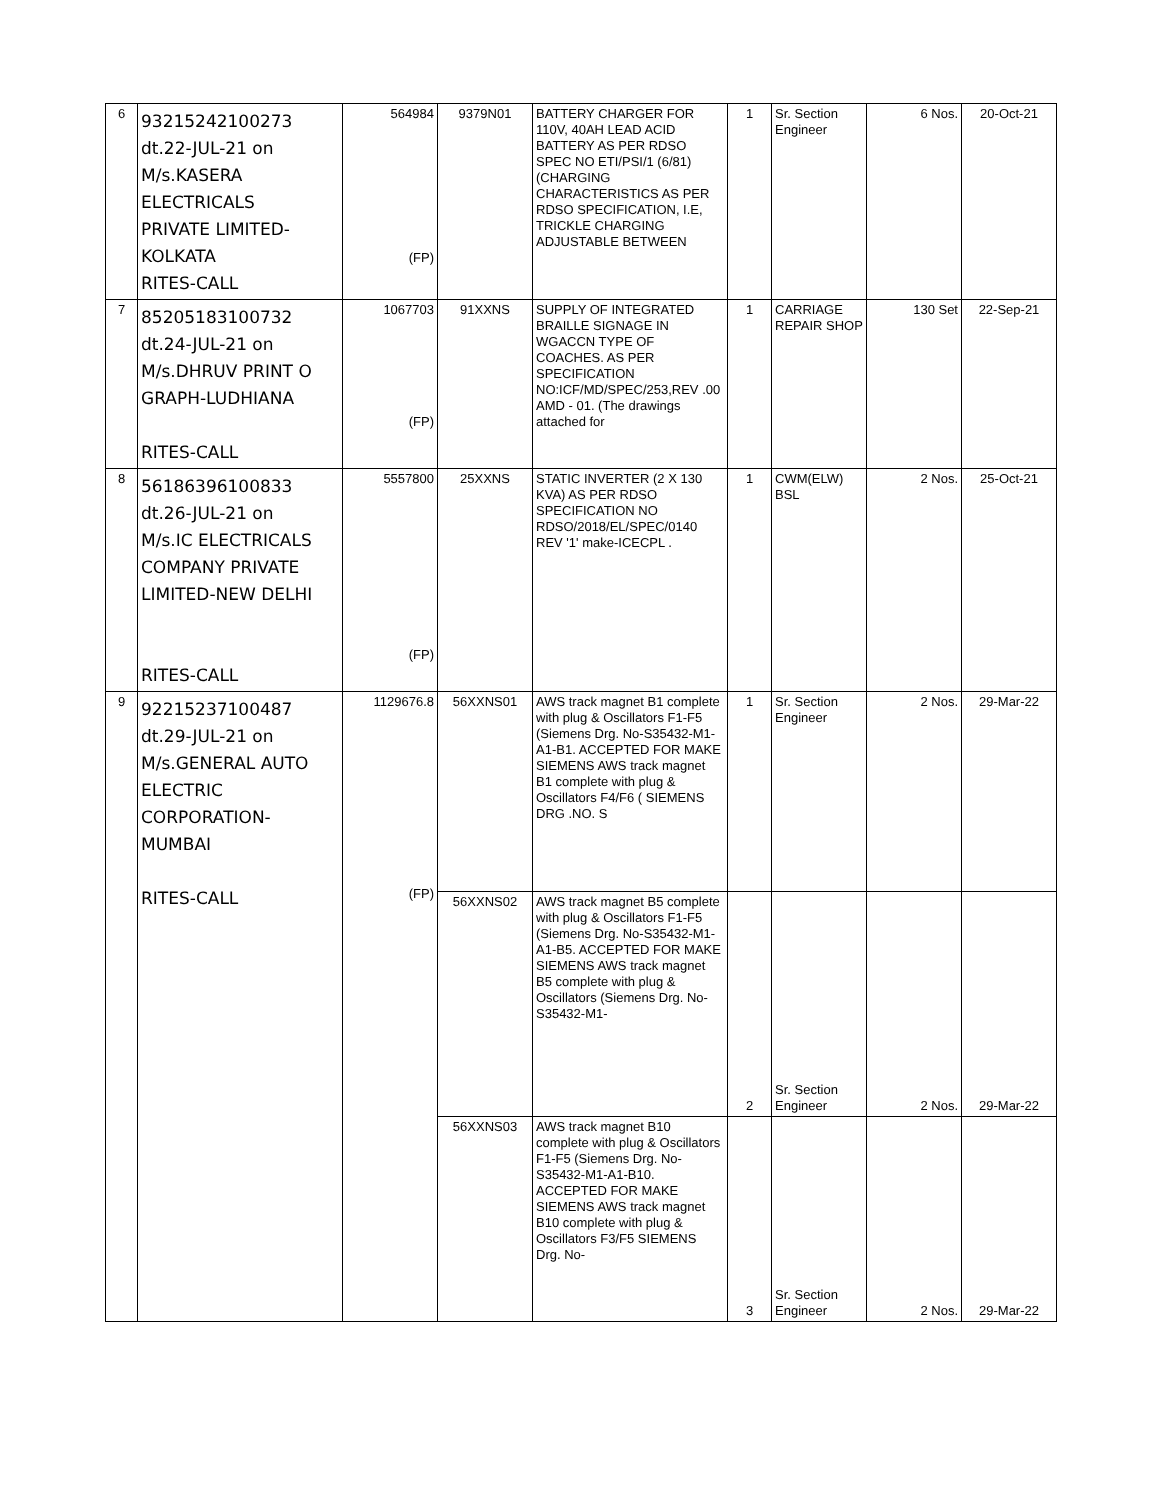| 6 | 93215242100273 dt.22-JUL-21 on M/s.KASERA ELECTRICALS PRIVATE LIMITED- KOLKATA RITES-CALL | 564984 (FP) | 9379N01 | BATTERY CHARGER FOR 110V, 40AH LEAD ACID BATTERY AS PER RDSO SPEC NO ETI/PSI/1 (6/81) (CHARGING CHARACTERISTICS AS PER RDSO SPECIFICATION, I.E, TRICKLE CHARGING ADJUSTABLE BETWEEN | 1 | Sr. Section Engineer | 6 Nos. | 20-Oct-21 |
| 7 | 85205183100732 dt.24-JUL-21 on M/s.DHRUV PRINT O GRAPH-LUDHIANA RITES-CALL | 1067703 (FP) | 91XXNS | SUPPLY OF INTEGRATED BRAILLE SIGNAGE IN WGACCN TYPE OF COACHES. AS PER SPECIFICATION NO:ICF/MD/SPEC/253,REV .00 AMD - 01. (The drawings attached for | 1 | CARRIAGE REPAIR SHOP | 130 Set | 22-Sep-21 |
| 8 | 56186396100833 dt.26-JUL-21 on M/s.IC ELECTRICALS COMPANY PRIVATE LIMITED-NEW DELHI RITES-CALL | 5557800 (FP) | 25XXNS | STATIC INVERTER (2 X 130 KVA) AS PER RDSO SPECIFICATION NO RDSO/2018/EL/SPEC/0140 REV '1' make-ICECPL . | 1 | CWM(ELW) BSL | 2 Nos. | 25-Oct-21 |
| 9 | 92215237100487 dt.29-JUL-21 on M/s.GENERAL AUTO ELECTRIC CORPORATION- MUMBAI RITES-CALL | 1129676.8 (FP) | 56XXNS01 | AWS track magnet B1 complete with plug & Oscillators F1-F5 (Siemens Drg. No-S35432-M1-A1-B1. ACCEPTED FOR MAKE SIEMENS AWS track magnet B1 complete with plug & Oscillators F4/F6 ( SIEMENS DRG .NO. S | 1 | Sr. Section Engineer | 2 Nos. | 29-Mar-22 |
| | | | 56XXNS02 | AWS track magnet B5 complete with plug & Oscillators F1-F5 (Siemens Drg. No-S35432-M1-A1-B5. ACCEPTED FOR MAKE SIEMENS AWS track magnet B5 complete with plug & Oscillators (Siemens Drg. No-S35432-M1- | 2 | Sr. Section Engineer | 2 Nos. | 29-Mar-22 |
| | | | 56XXNS03 | AWS track magnet B10 complete with plug & Oscillators F1-F5 (Siemens Drg. No-S35432-M1-A1-B10. ACCEPTED FOR MAKE SIEMENS AWS track magnet B10 complete with plug & Oscillators F3/F5 SIEMENS Drg. No- | 3 | Sr. Section Engineer | 2 Nos. | 29-Mar-22 |